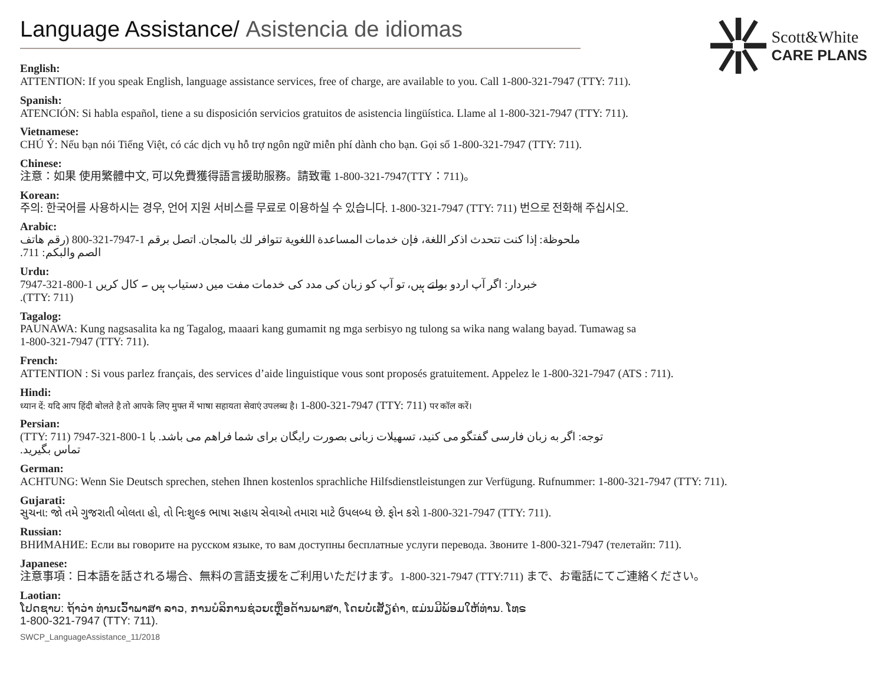Language Assistance/ Asistencia de idiomas
Scott&White
CARE PLANS
English:
ATTENTION: If you speak English, language assistance services, free of charge, are available to you. Call 1-800-321-7947 (TTY: 711).
Spanish:
ATENCIÓN: Si habla español, tiene a su disposición servicios gratuitos de asistencia lingüística. Llame al 1-800-321-7947 (TTY: 711).
Vietnamese:
CHÚ Ý: Nếu bạn nói Tiếng Việt, có các dịch vụ hỗ trợ ngôn ngữ miễn phí dành cho bạn. Gọi số 1-800-321-7947 (TTY: 711).
Chinese:
注意：如果 使用繁體中文, 可以免費獲得語言援助服務。請致電 1-800-321-7947(TTY：711)。
Korean:
주의: 한국어를 사용하시는 경우, 언어 지원 서비스를 무료로 이용하실 수 있습니다. 1-800-321-7947 (TTY: 711) 번으로 전화해 주십시오.
Arabic:
ملحوظة: إذا كنت تتحدث اذكر اللغة، فإن خدمات المساعدة اللغوية تتوافر لك بالمجان. اتصل برقم 1-7947-321-800 (رقم هاتف الصم والبكم: 711.
Urdu:
خبردار: اگر آپ اردو بولتے ہیں، تو آپ کو زبان کی مدد کی خدمات مفت میں دستیاب ہیں ۔ کال کریں 1-800-321-7947 (TTY: 711).
Tagalog:
PAUNAWA: Kung nagsasalita ka ng Tagalog, maaari kang gumamit ng mga serbisyo ng tulong sa wika nang walang bayad. Tumawag sa
1-800-321-7947 (TTY: 711).
French:
ATTENTION : Si vous parlez français, des services d’aide linguistique vous sont proposés gratuitement. Appelez le 1-800-321-7947 (ATS : 711).
Hindi:
ध्यान दें: यदि आप हिंदी बोलते है तो आपके लिए मुफ्त में भाषा सहायता सेवाएं उपलब्ध है। 1-800-321-7947 (TTY: 711) पर कॉल करें।
Persian:
توجه: اگر به زبان فارسی گفتگو می کنید، تسهیلات زبانی بصورت رایگان برای شما فراهم می باشد. با 1-800-321-7947 (TTY: 711) تماس بگیرید.
German:
ACHTUNG: Wenn Sie Deutsch sprechen, stehen Ihnen kostenlos sprachliche Hilfsdienstleistungen zur Verfügung. Rufnummer: 1-800-321-7947 (TTY: 711).
Gujarati:
સુચના: જો તમે ગુજરાતી બોલતા હો, તો નિઃશુલ્ક ભાષા સહાય સેવાઓ તમારા માટે ઉપલબ્ધ છે. ફોન કરો 1-800-321-7947 (TTY: 711).
Russian:
ВНИМАНИЕ: Если вы говорите на русском языке, то вам доступны бесплатные услуги перевода. Звоните 1-800-321-7947 (телетайп: 711).
Japanese:
注意事項：日本語を話される場合、無料の言語支援をご利用いただけます。1-800-321-7947 (TTY:711) まで、お電話にてご連絡ください。
Laotian:
ໂປດຊາບ: ຖ້າວ່າ ທ່ານເວົ້າພາສາ ລາວ, ການບໍລິການຊ່ວຍເຫຼືອດ້ານພາສາ, ໂດຍບໍ່ເສັຽຄ່າ, ແມ່ນມີພ້ອມໃຫ້ທ່ານ. ໂທຣ
1-800-321-7947 (TTY: 711).
SWCP_LanguageAssistance_11/2018